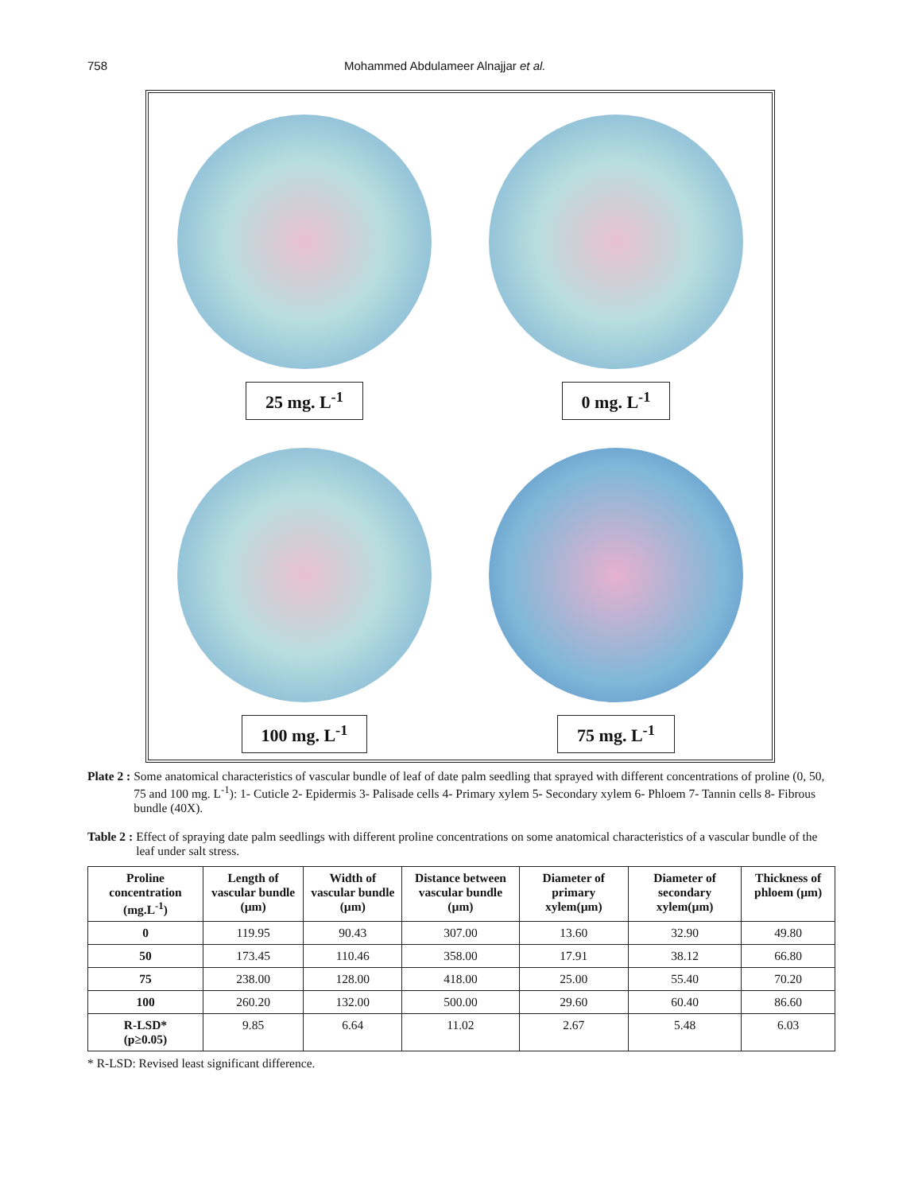758 Mohammed Abdulameer Alnajjar et al.
25 mg. L<sup>-1</sup>
0 mg. L<sup>-1</sup>
100 mg. L<sup>-1</sup>
75 mg. L<sup>-1</sup>
Plate 2 : Some anatomical characteristics of vascular bundle of leaf of date palm seedling that sprayed with different concentrations of proline (0, 50, 75 and 100 mg. L<sup>-1</sup>): 1- Cuticle 2- Epidermis 3- Palisade cells 4- Primary xylem 5- Secondary xylem 6- Phloem 7- Tannin cells 8- Fibrous bundle (40X).
Table 2 : Effect of spraying date palm seedlings with different proline concentrations on some anatomical characteristics of a vascular bundle of the leaf under salt stress.
| Proline concentration (mg.L<sup>-1</sup>) | Length of vascular bundle (µm) | Width of vascular bundle (µm) | Distance between vascular bundle (µm) | Diameter of primary xylem(µm) | Diameter of secondary xylem(µm) | Thickness of phloem (µm) |
| --- | --- | --- | --- | --- | --- | --- |
| 0 | 119.95 | 90.43 | 307.00 | 13.60 | 32.90 | 49.80 |
| 50 | 173.45 | 110.46 | 358.00 | 17.91 | 38.12 | 66.80 |
| 75 | 238.00 | 128.00 | 418.00 | 25.00 | 55.40 | 70.20 |
| 100 | 260.20 | 132.00 | 500.00 | 29.60 | 60.40 | 86.60 |
| R-LSD* (p≥0.05) | 9.85 | 6.64 | 11.02 | 2.67 | 5.48 | 6.03 |
* R-LSD: Revised least significant difference.